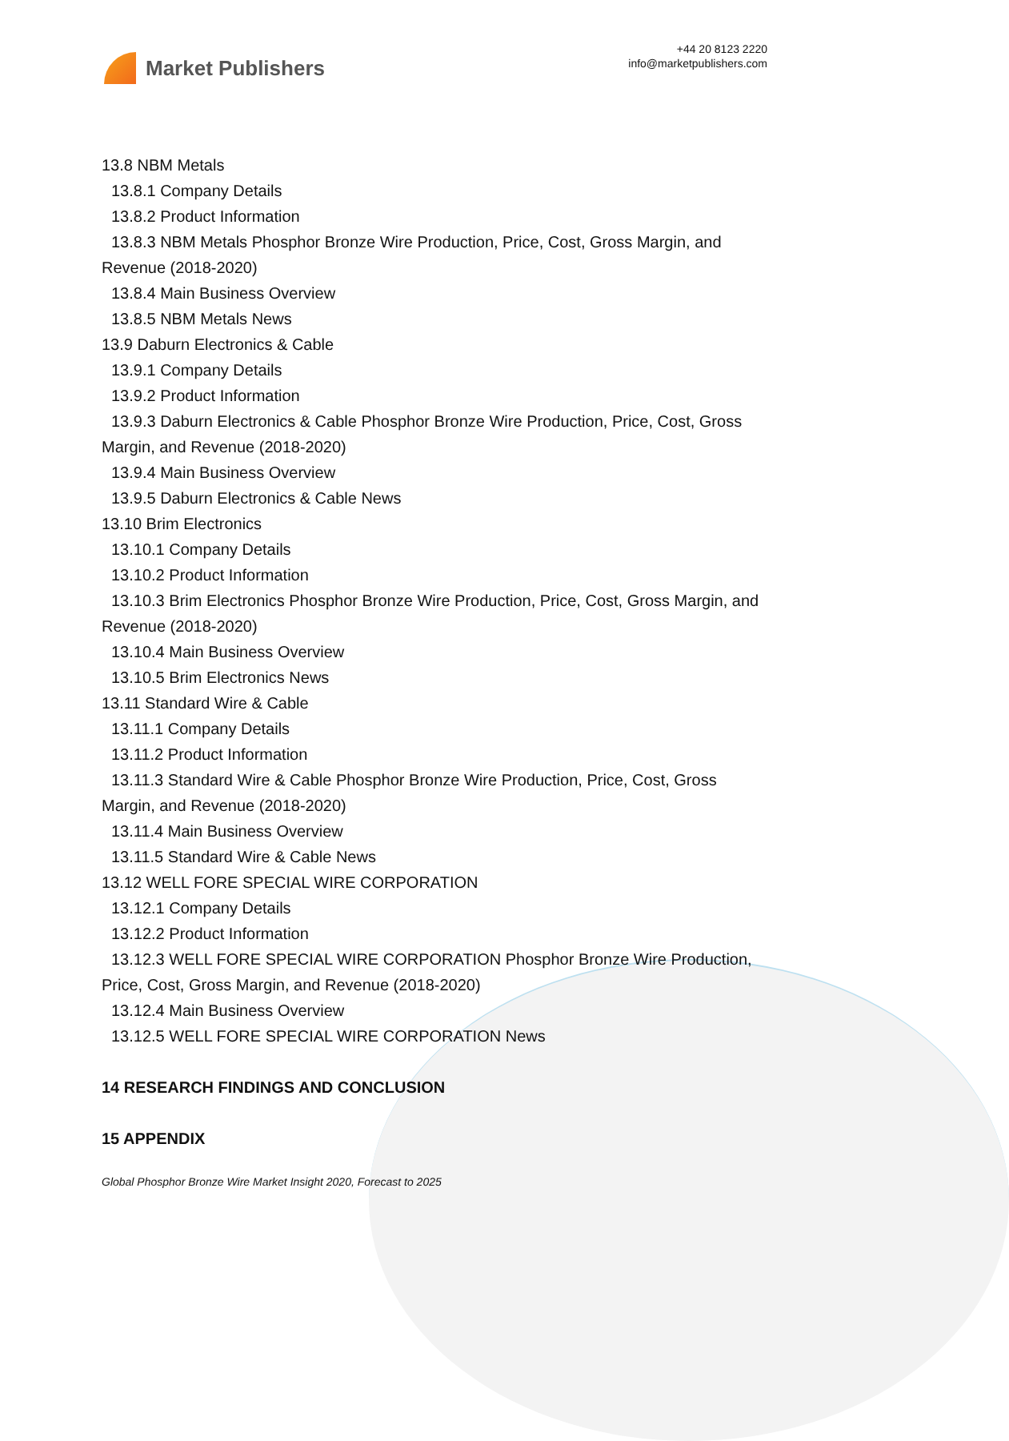Market Publishers
+44 20 8123 2220
info@marketpublishers.com
13.8 NBM Metals
13.8.1 Company Details
13.8.2 Product Information
13.8.3 NBM Metals Phosphor Bronze Wire Production, Price, Cost, Gross Margin, and Revenue (2018-2020)
13.8.4 Main Business Overview
13.8.5 NBM Metals News
13.9 Daburn Electronics & Cable
13.9.1 Company Details
13.9.2 Product Information
13.9.3 Daburn Electronics & Cable Phosphor Bronze Wire Production, Price, Cost, Gross Margin, and Revenue (2018-2020)
13.9.4 Main Business Overview
13.9.5 Daburn Electronics & Cable News
13.10 Brim Electronics
13.10.1 Company Details
13.10.2 Product Information
13.10.3 Brim Electronics Phosphor Bronze Wire Production, Price, Cost, Gross Margin, and Revenue (2018-2020)
13.10.4 Main Business Overview
13.10.5 Brim Electronics News
13.11 Standard Wire & Cable
13.11.1 Company Details
13.11.2 Product Information
13.11.3 Standard Wire & Cable Phosphor Bronze Wire Production, Price, Cost, Gross Margin, and Revenue (2018-2020)
13.11.4 Main Business Overview
13.11.5 Standard Wire & Cable News
13.12 WELL FORE SPECIAL WIRE CORPORATION
13.12.1 Company Details
13.12.2 Product Information
13.12.3 WELL FORE SPECIAL WIRE CORPORATION Phosphor Bronze Wire Production, Price, Cost, Gross Margin, and Revenue (2018-2020)
13.12.4 Main Business Overview
13.12.5 WELL FORE SPECIAL WIRE CORPORATION News
14 RESEARCH FINDINGS AND CONCLUSION
15 APPENDIX
Global Phosphor Bronze Wire Market Insight 2020, Forecast to 2025